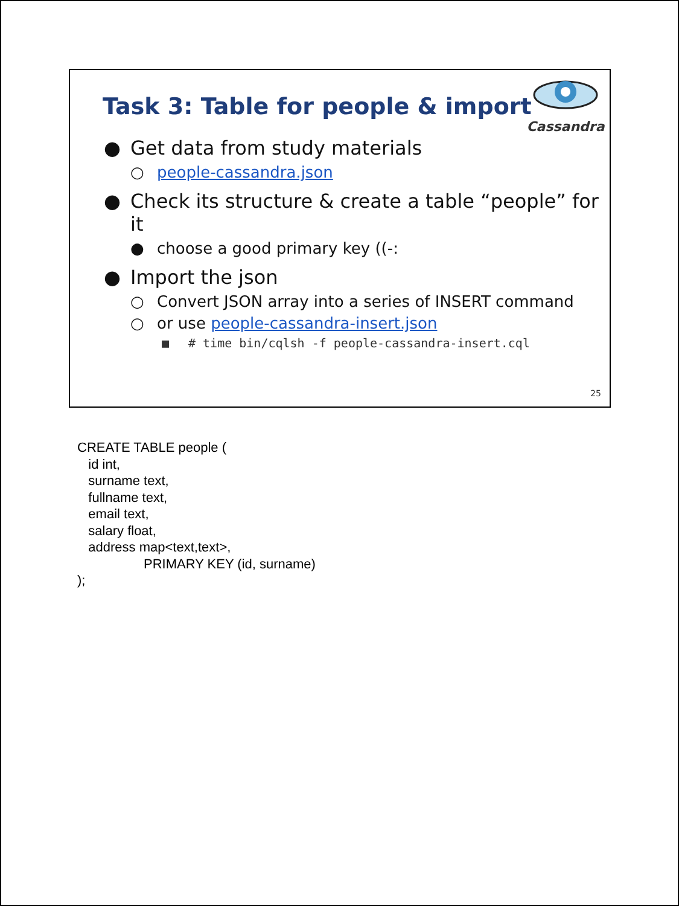Cassandra
Task 3: Table for people & import
● Get data from study materials
○ people-cassandra.json
● Check its structure & create a table “people” for it
● choose a good primary key ((-:
● Import the json
○ Convert JSON array into a series of INSERT command
○ or use people-cassandra-insert.json
■ # time bin/cqlsh -f people-cassandra-insert.cql
25
CREATE TABLE people ( id int, surname text, fullname text, email text, salary float, address map<text,text>, PRIMARY KEY (id, surname) );